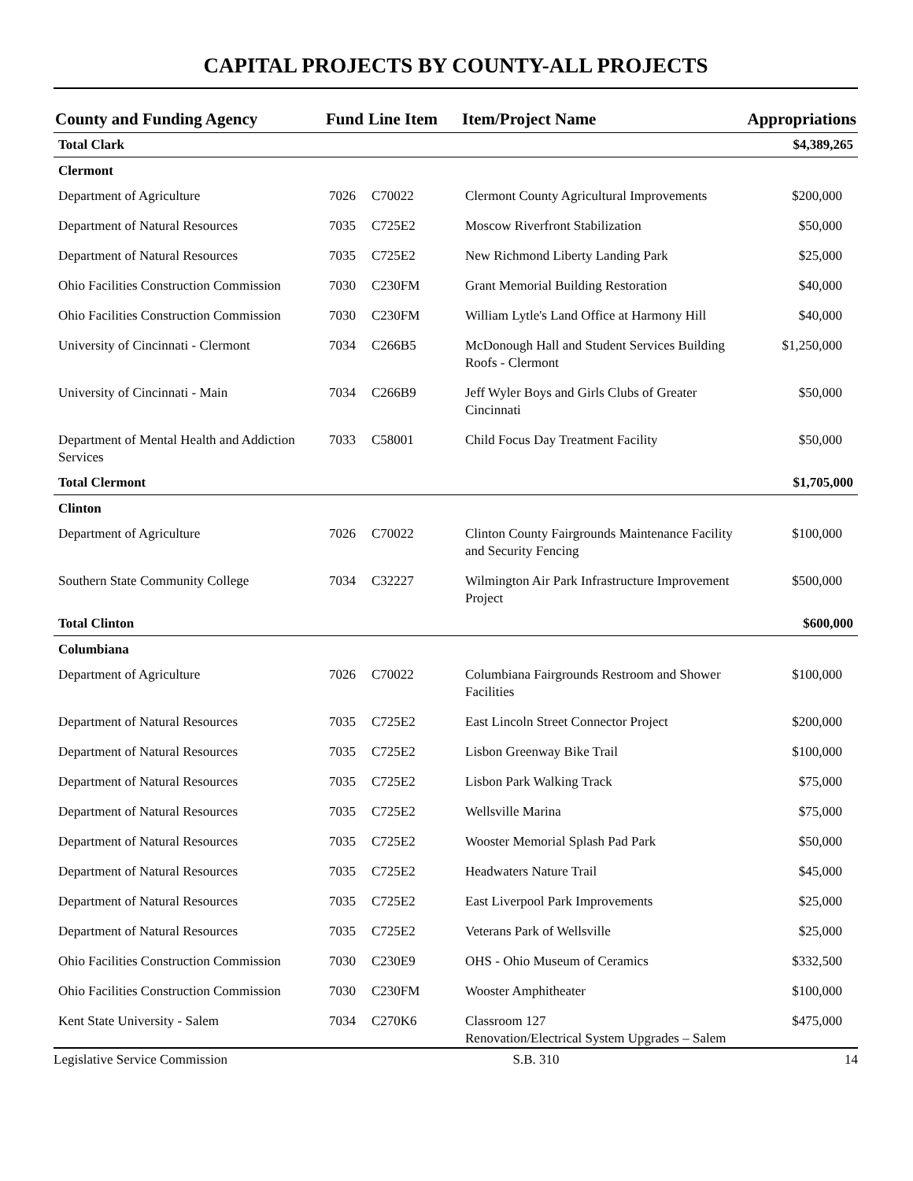CAPITAL PROJECTS BY COUNTY-ALL PROJECTS
| County and Funding Agency | Fund | Line Item | Item/Project Name | Appropriations |
| --- | --- | --- | --- | --- |
| Total Clark | | | | $4,389,265 |
| Clermont | | | | |
| Department of Agriculture | 7026 | C70022 | Clermont County Agricultural Improvements | $200,000 |
| Department of Natural Resources | 7035 | C725E2 | Moscow Riverfront Stabilization | $50,000 |
| Department of Natural Resources | 7035 | C725E2 | New Richmond Liberty Landing Park | $25,000 |
| Ohio Facilities Construction Commission | 7030 | C230FM | Grant Memorial Building Restoration | $40,000 |
| Ohio Facilities Construction Commission | 7030 | C230FM | William Lytle's Land Office at Harmony Hill | $40,000 |
| University of Cincinnati - Clermont | 7034 | C266B5 | McDonough Hall and Student Services Building Roofs - Clermont | $1,250,000 |
| University of Cincinnati - Main | 7034 | C266B9 | Jeff Wyler Boys and Girls Clubs of Greater Cincinnati | $50,000 |
| Department of Mental Health and Addiction Services | 7033 | C58001 | Child Focus Day Treatment Facility | $50,000 |
| Total Clermont | | | | $1,705,000 |
| Clinton | | | | |
| Department of Agriculture | 7026 | C70022 | Clinton County Fairgrounds Maintenance Facility and Security Fencing | $100,000 |
| Southern State Community College | 7034 | C32227 | Wilmington Air Park Infrastructure Improvement Project | $500,000 |
| Total Clinton | | | | $600,000 |
| Columbiana | | | | |
| Department of Agriculture | 7026 | C70022 | Columbiana Fairgrounds Restroom and Shower Facilities | $100,000 |
| Department of Natural Resources | 7035 | C725E2 | East Lincoln Street Connector Project | $200,000 |
| Department of Natural Resources | 7035 | C725E2 | Lisbon Greenway Bike Trail | $100,000 |
| Department of Natural Resources | 7035 | C725E2 | Lisbon Park Walking Track | $75,000 |
| Department of Natural Resources | 7035 | C725E2 | Wellsville Marina | $75,000 |
| Department of Natural Resources | 7035 | C725E2 | Wooster Memorial Splash Pad Park | $50,000 |
| Department of Natural Resources | 7035 | C725E2 | Headwaters Nature Trail | $45,000 |
| Department of Natural Resources | 7035 | C725E2 | East Liverpool Park Improvements | $25,000 |
| Department of Natural Resources | 7035 | C725E2 | Veterans Park of Wellsville | $25,000 |
| Ohio Facilities Construction Commission | 7030 | C230E9 | OHS - Ohio Museum of Ceramics | $332,500 |
| Ohio Facilities Construction Commission | 7030 | C230FM | Wooster Amphitheater | $100,000 |
| Kent State University - Salem | 7034 | C270K6 | Classroom 127 Renovation/Electrical System Upgrades – Salem | $475,000 |
Legislative Service Commission S.B. 310 14